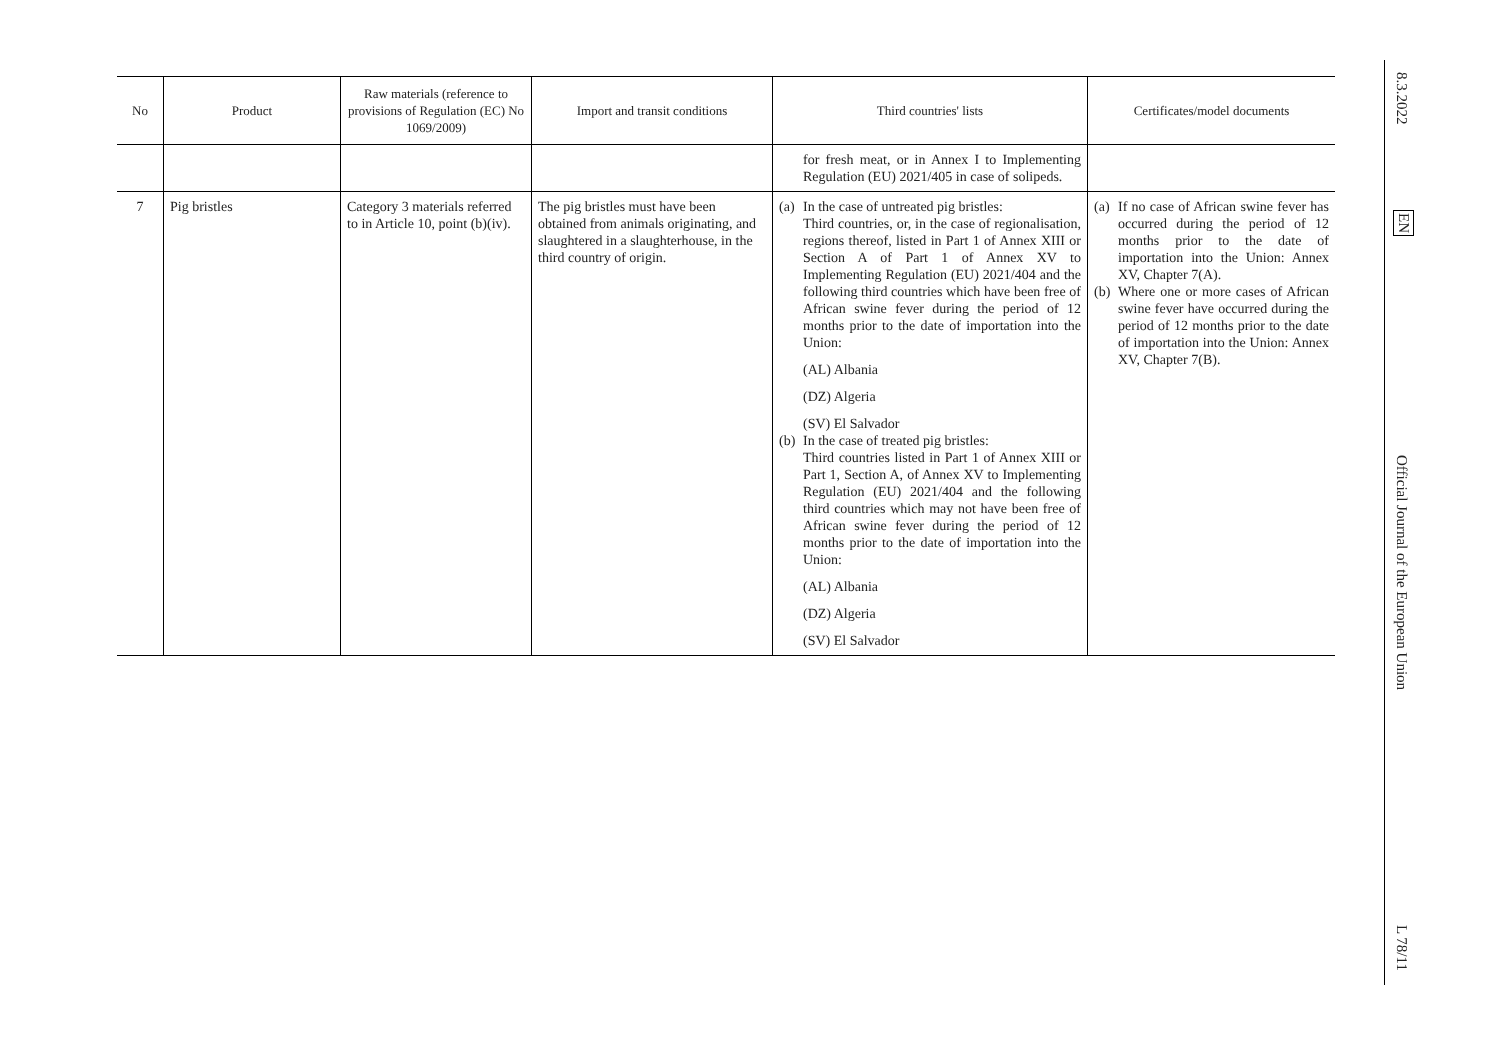| No | Product | Raw materials (reference to provisions of Regulation (EC) No 1069/2009) | Import and transit conditions | Third countries' lists | Certificates/model documents |
| --- | --- | --- | --- | --- | --- |
| | | | | for fresh meat, or in Annex I to Implementing Regulation (EU) 2021/405 in case of solipeds. | |
| 7 | Pig bristles | Category 3 materials referred to in Article 10, point (b)(iv). | The pig bristles must have been obtained from animals originating, and slaughtered in a slaughterhouse, in the third country of origin. | (a) In the case of untreated pig bristles: Third countries, or, in the case of regionalisation, regions thereof, listed in Part 1 of Annex XIII or Section A of Part 1 of Annex XV to Implementing Regulation (EU) 2021/404 and the following third countries which have been free of African swine fever during the period of 12 months prior to the date of importation into the Union: (AL) Albania (DZ) Algeria (SV) El Salvador (b) In the case of treated pig bristles: Third countries listed in Part 1 of Annex XIII or Part 1, Section A, of Annex XV to Implementing Regulation (EU) 2021/404 and the following third countries which may not have been free of African swine fever during the period of 12 months prior to the date of importation into the Union: (AL) Albania (DZ) Algeria (SV) El Salvador | (a) If no case of African swine fever has occurred during the period of 12 months prior to the date of importation into the Union: Annex XV, Chapter 7(A). (b) Where one or more cases of African swine fever have occurred during the period of 12 months prior to the date of importation into the Union: Annex XV, Chapter 7(B). |
8.3.2022
EN
Official Journal of the European Union
L 78/11